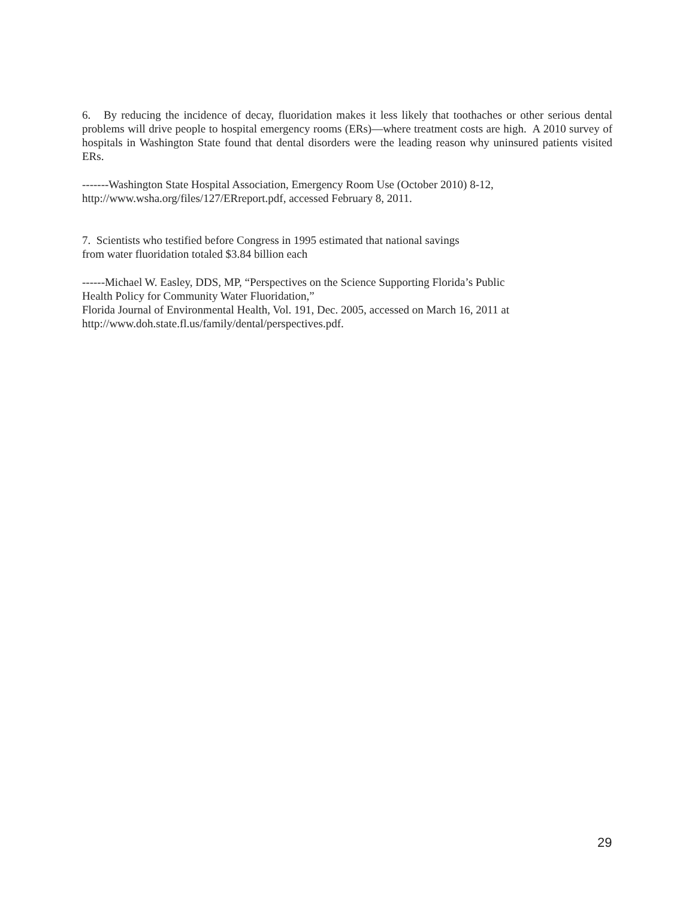6. By reducing the incidence of decay, fluoridation makes it less likely that toothaches or other serious dental problems will drive people to hospital emergency rooms (ERs)—where treatment costs are high. A 2010 survey of hospitals in Washington State found that dental disorders were the leading reason why uninsured patients visited ERs.
-------Washington State Hospital Association, Emergency Room Use (October 2010) 8-12,
http://www.wsha.org/files/127/ERreport.pdf, accessed February 8, 2011.
7. Scientists who testified before Congress in 1995 estimated that national savings
from water fluoridation totaled $3.84 billion each
------Michael W. Easley, DDS, MP, “Perspectives on the Science Supporting Florida’s Public
Health Policy for Community Water Fluoridation,”
Florida Journal of Environmental Health, Vol. 191, Dec. 2005, accessed on March 16, 2011 at
http://www.doh.state.fl.us/family/dental/perspectives.pdf.
29